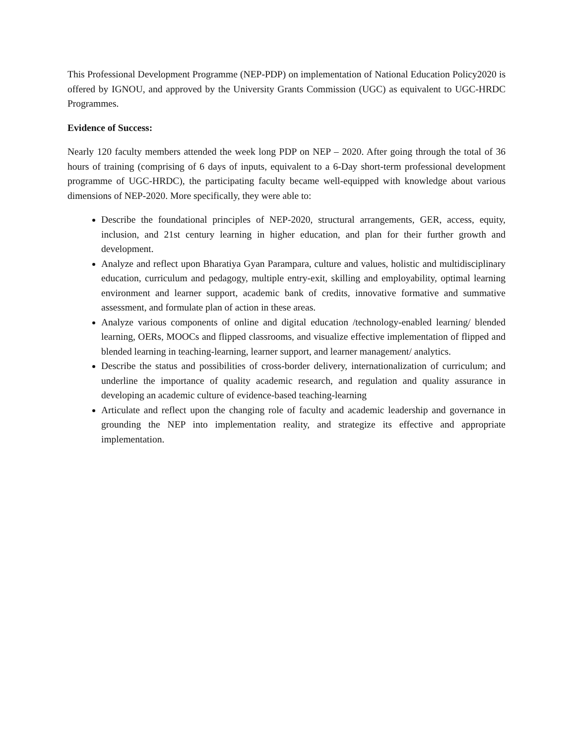This Professional Development Programme (NEP-PDP) on implementation of National Education Policy2020 is offered by IGNOU, and approved by the University Grants Commission (UGC) as equivalent to UGC-HRDC Programmes.
Evidence of Success:
Nearly 120 faculty members attended the week long PDP on NEP – 2020. After going through the total of 36 hours of training (comprising of 6 days of inputs, equivalent to a 6-Day short-term professional development programme of UGC-HRDC), the participating faculty became well-equipped with knowledge about various dimensions of NEP-2020. More specifically, they were able to:
Describe the foundational principles of NEP-2020, structural arrangements, GER, access, equity, inclusion, and 21st century learning in higher education, and plan for their further growth and development.
Analyze and reflect upon Bharatiya Gyan Parampara, culture and values, holistic and multidisciplinary education, curriculum and pedagogy, multiple entry-exit, skilling and employability, optimal learning environment and learner support, academic bank of credits, innovative formative and summative assessment, and formulate plan of action in these areas.
Analyze various components of online and digital education /technology-enabled learning/ blended learning, OERs, MOOCs and flipped classrooms, and visualize effective implementation of flipped and blended learning in teaching-learning, learner support, and learner management/ analytics.
Describe the status and possibilities of cross-border delivery, internationalization of curriculum; and underline the importance of quality academic research, and regulation and quality assurance in developing an academic culture of evidence-based teaching-learning
Articulate and reflect upon the changing role of faculty and academic leadership and governance in grounding the NEP into implementation reality, and strategize its effective and appropriate implementation.